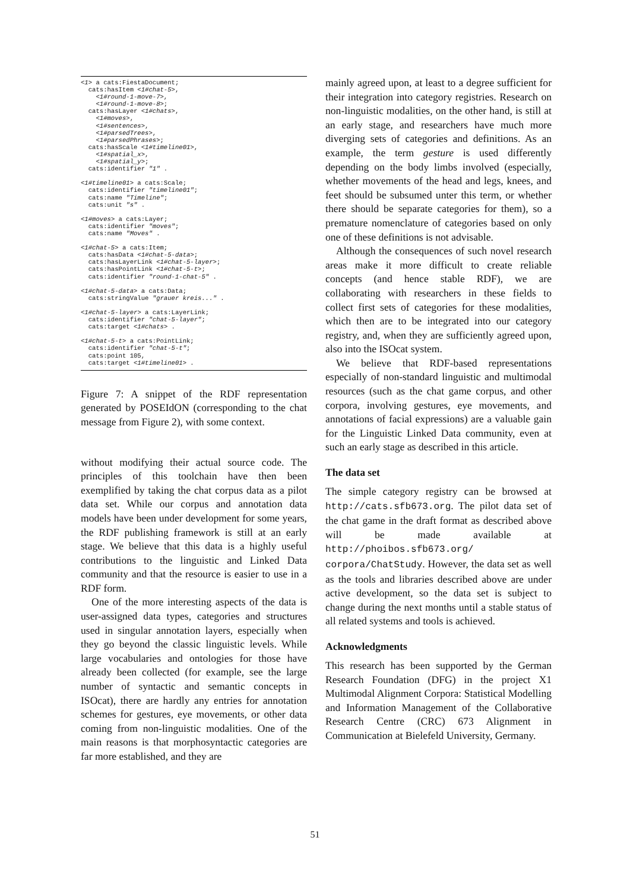<1> a cats:FiestaDocument;
  cats:hasItem <1#chat-5>,
    <1#round-1-move-7>,
    <1#round-1-move-8>;
  cats:hasLayer <1#chats>,
    <1#moves>,
    <1#sentences>,
    <1#parsedTrees>,
    <1#parsedPhrases>;
  cats:hasScale <1#timeline01>,
    <1#spatial_x>,
    <1#spatial_y>;
  cats:identifier "1" .

<1#timeline01> a cats:Scale;
  cats:identifier "timeline01";
  cats:name "Timeline";
  cats:unit "s" .

<1#moves> a cats:Layer;
  cats:identifier "moves";
  cats:name "Moves" .

<1#chat-5> a cats:Item;
  cats:hasData <1#chat-5-data>;
  cats:hasLayerLink <1#chat-5-layer>;
  cats:hasPointLink <1#chat-5-t>;
  cats:identifier "round-1-chat-5" .

<1#chat-5-data> a cats:Data;
  cats:stringValue "grauer kreis..." .

<1#chat-5-layer> a cats:LayerLink;
  cats:identifier "chat-5-layer";
  cats:target <1#chats> .

<1#chat-5-t> a cats:PointLink;
  cats:identifier "chat-5-t";
  cats:point 105,
  cats:target <1#timeline01> .
Figure 7: A snippet of the RDF representation generated by POSEIdON (corresponding to the chat message from Figure 2), with some context.
without modifying their actual source code. The principles of this toolchain have then been exemplified by taking the chat corpus data as a pilot data set. While our corpus and annotation data models have been under development for some years, the RDF publishing framework is still at an early stage. We believe that this data is a highly useful contributions to the linguistic and Linked Data community and that the resource is easier to use in a RDF form.
One of the more interesting aspects of the data is user-assigned data types, categories and structures used in singular annotation layers, especially when they go beyond the classic linguistic levels. While large vocabularies and ontologies for those have already been collected (for example, see the large number of syntactic and semantic concepts in ISOcat), there are hardly any entries for annotation schemes for gestures, eye movements, or other data coming from non-linguistic modalities. One of the main reasons is that morphosyntactic categories are far more established, and they are
mainly agreed upon, at least to a degree sufficient for their integration into category registries. Research on non-linguistic modalities, on the other hand, is still at an early stage, and researchers have much more diverging sets of categories and definitions. As an example, the term gesture is used differently depending on the body limbs involved (especially, whether movements of the head and legs, knees, and feet should be subsumed unter this term, or whether there should be separate categories for them), so a premature nomenclature of categories based on only one of these definitions is not advisable.
Although the consequences of such novel research areas make it more difficult to create reliable concepts (and hence stable RDF), we are collaborating with researchers in these fields to collect first sets of categories for these modalities, which then are to be integrated into our category registry, and, when they are sufficiently agreed upon, also into the ISOcat system.
We believe that RDF-based representations especially of non-standard linguistic and multimodal resources (such as the chat game corpus, and other corpora, involving gestures, eye movements, and annotations of facial expressions) are a valuable gain for the Linguistic Linked Data community, even at such an early stage as described in this article.
The data set
The simple category registry can be browsed at http://cats.sfb673.org. The pilot data set of the chat game in the draft format as described above will be made available at http://phoibos.sfb673.org/ corpora/ChatStudy. However, the data set as well as the tools and libraries described above are under active development, so the data set is subject to change during the next months until a stable status of all related systems and tools is achieved.
Acknowledgments
This research has been supported by the German Research Foundation (DFG) in the project X1 Multimodal Alignment Corpora: Statistical Modelling and Information Management of the Collaborative Research Centre (CRC) 673 Alignment in Communication at Bielefeld University, Germany.
51